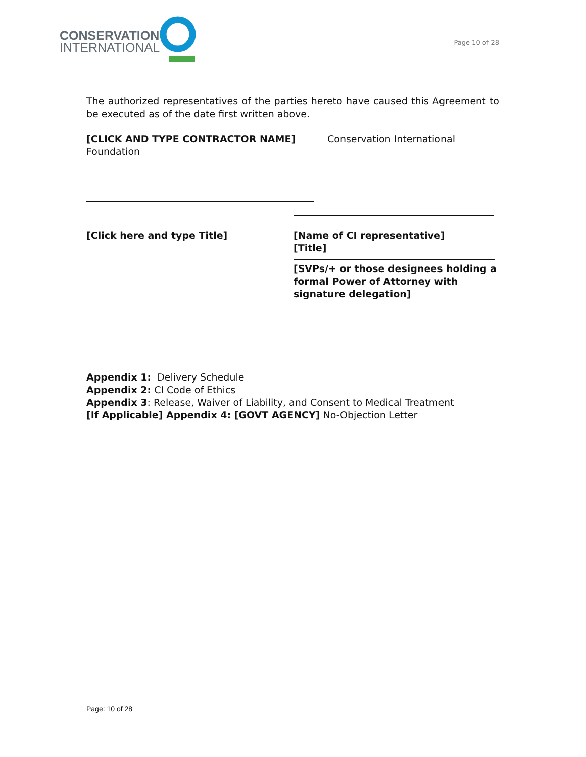CONSERVATION
INTERNATIONAL
Page 10 of 28
The authorized representatives of the parties hereto have caused this Agreement to be executed as of the date first written above.
[CLICK AND TYPE CONTRACTOR NAME] Conservation International
Foundation
[Click here and type Title] [Name of CI representative]
[Title]
[SVPs/+ or those designees holding a
formal Power of Attorney with
signature delegation]
Appendix 1: Delivery Schedule
Appendix 2: CI Code of Ethics
Appendix 3: Release, Waiver of Liability, and Consent to Medical Treatment
[If Applicable] Appendix 4: [GOVT AGENCY] No-Objection Letter
Page: 10 of 28